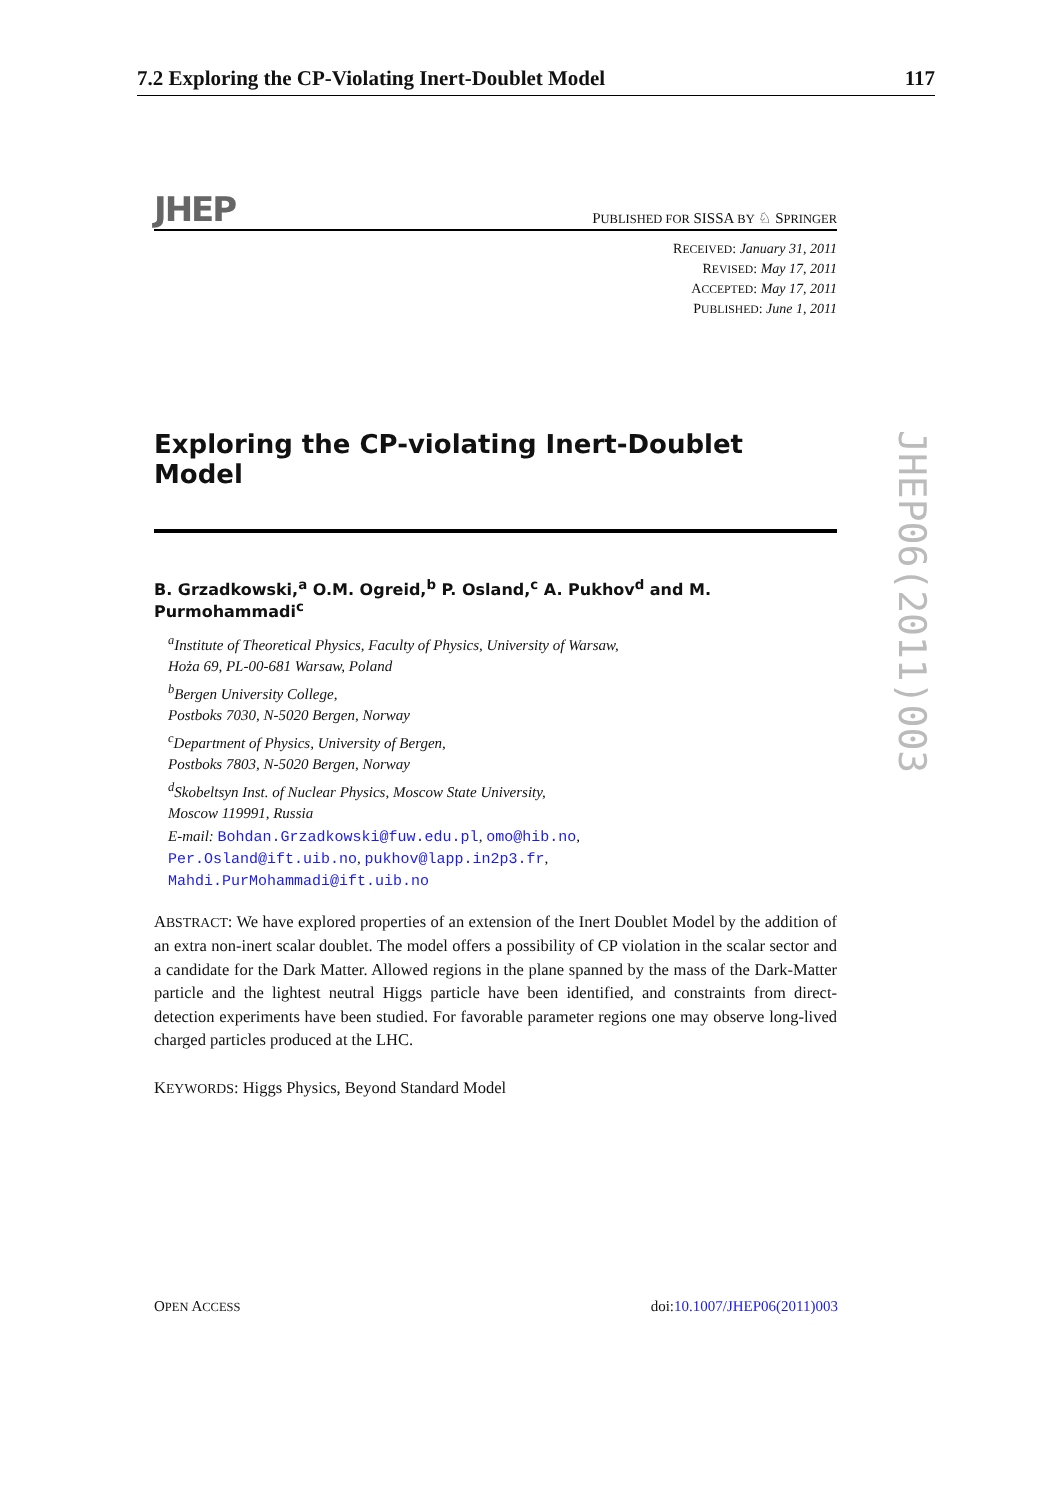7.2 Exploring the CP-Violating Inert-Doublet Model 117
JHEP PUBLISHED FOR SISSA BY ♘ SPRINGER
RECEIVED: January 31, 2011
REVISED: May 17, 2011
ACCEPTED: May 17, 2011
PUBLISHED: June 1, 2011
Exploring the CP-violating Inert-Doublet Model
B. Grzadkowski,<sup>a</sup> O.M. Ogreid,<sup>b</sup> P. Osland,<sup>c</sup> A. Pukhov<sup>d</sup> and M. Purmohammadi<sup>c</sup>
<sup>a</sup> Institute of Theoretical Physics, Faculty of Physics, University of Warsaw,
Hoża 69, PL-00-681 Warsaw, Poland
<sup>b</sup> Bergen University College,
Postboks 7030, N-5020 Bergen, Norway
<sup>c</sup> Department of Physics, University of Bergen,
Postboks 7803, N-5020 Bergen, Norway
<sup>d</sup> Skobeltsyn Inst. of Nuclear Physics, Moscow State University,
Moscow 119991, Russia
E-mail: Bohdan.Grzadkowski@fuw.edu.pl, omo@hib.no,
Per.Osland@ift.uib.no, pukhov@lapp.in2p3.fr,
Mahdi.PurMohammadi@ift.uib.no
ABSTRACT: We have explored properties of an extension of the Inert Doublet Model by the addition of an extra non-inert scalar doublet. The model offers a possibility of CP violation in the scalar sector and a candidate for the Dark Matter. Allowed regions in the plane spanned by the mass of the Dark-Matter particle and the lightest neutral Higgs particle have been identified, and constraints from direct-detection experiments have been studied. For favorable parameter regions one may observe long-lived charged particles produced at the LHC.
KEYWORDS: Higgs Physics, Beyond Standard Model
JHEP06(2011)003
OPEN ACCESS doi:10.1007/JHEP06(2011)003